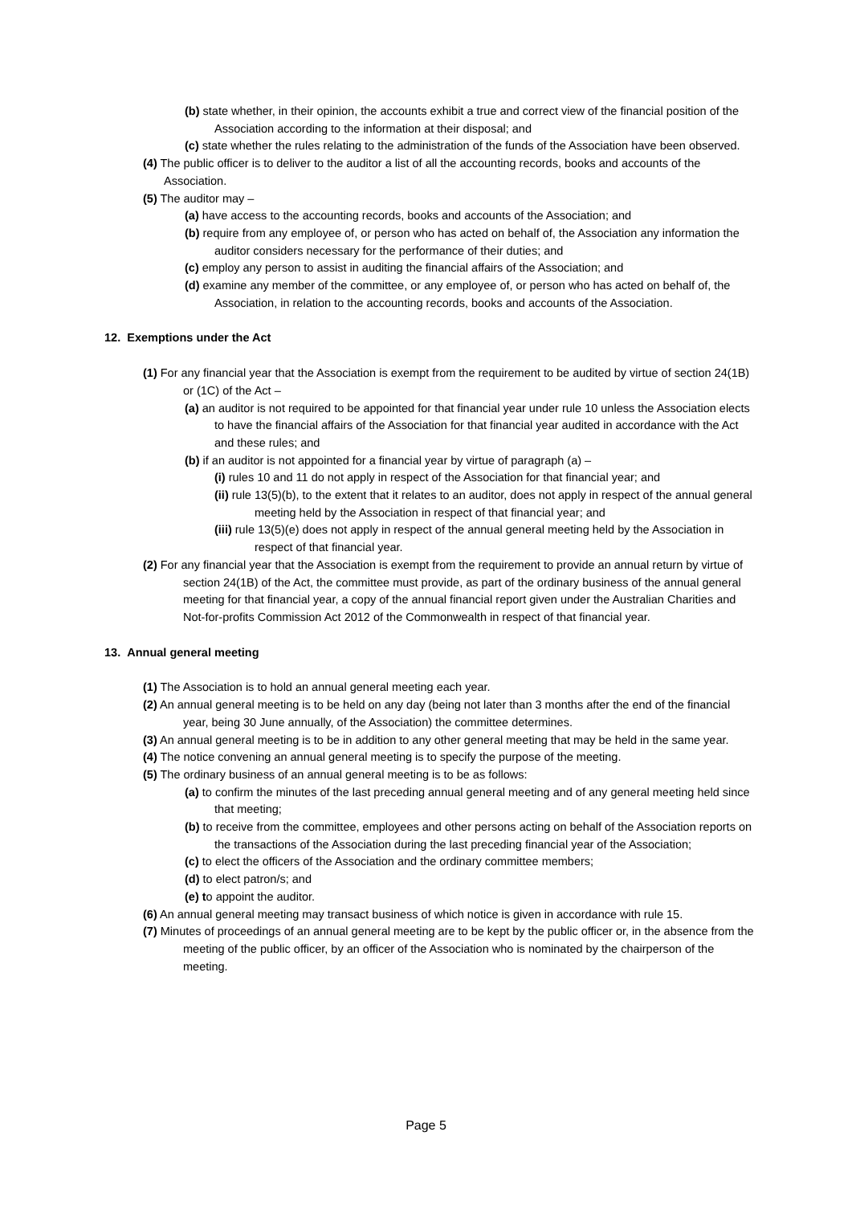(b) state whether, in their opinion, the accounts exhibit a true and correct view of the financial position of the Association according to the information at their disposal; and
(c) state whether the rules relating to the administration of the funds of the Association have been observed.
(4) The public officer is to deliver to the auditor a list of all the accounting records, books and accounts of the Association.
(5) The auditor may –
(a) have access to the accounting records, books and accounts of the Association; and
(b) require from any employee of, or person who has acted on behalf of, the Association any information the auditor considers necessary for the performance of their duties; and
(c) employ any person to assist in auditing the financial affairs of the Association; and
(d) examine any member of the committee, or any employee of, or person who has acted on behalf of, the Association, in relation to the accounting records, books and accounts of the Association.
12. Exemptions under the Act
(1) For any financial year that the Association is exempt from the requirement to be audited by virtue of section 24(1B) or (1C) of the Act –
(a) an auditor is not required to be appointed for that financial year under rule 10 unless the Association elects to have the financial affairs of the Association for that financial year audited in accordance with the Act and these rules; and
(b) if an auditor is not appointed for a financial year by virtue of paragraph (a) –
(i) rules 10 and 11 do not apply in respect of the Association for that financial year; and
(ii) rule 13(5)(b), to the extent that it relates to an auditor, does not apply in respect of the annual general meeting held by the Association in respect of that financial year; and
(iii) rule 13(5)(e) does not apply in respect of the annual general meeting held by the Association in respect of that financial year.
(2) For any financial year that the Association is exempt from the requirement to provide an annual return by virtue of section 24(1B) of the Act, the committee must provide, as part of the ordinary business of the annual general meeting for that financial year, a copy of the annual financial report given under the Australian Charities and Not-for-profits Commission Act 2012 of the Commonwealth in respect of that financial year.
13. Annual general meeting
(1) The Association is to hold an annual general meeting each year.
(2) An annual general meeting is to be held on any day (being not later than 3 months after the end of the financial year, being 30 June annually, of the Association) the committee determines.
(3) An annual general meeting is to be in addition to any other general meeting that may be held in the same year.
(4) The notice convening an annual general meeting is to specify the purpose of the meeting.
(5) The ordinary business of an annual general meeting is to be as follows:
(a) to confirm the minutes of the last preceding annual general meeting and of any general meeting held since that meeting;
(b) to receive from the committee, employees and other persons acting on behalf of the Association reports on the transactions of the Association during the last preceding financial year of the Association;
(c) to elect the officers of the Association and the ordinary committee members;
(d) to elect patron/s; and
(e) to appoint the auditor.
(6) An annual general meeting may transact business of which notice is given in accordance with rule 15.
(7) Minutes of proceedings of an annual general meeting are to be kept by the public officer or, in the absence from the meeting of the public officer, by an officer of the Association who is nominated by the chairperson of the meeting.
Page 5